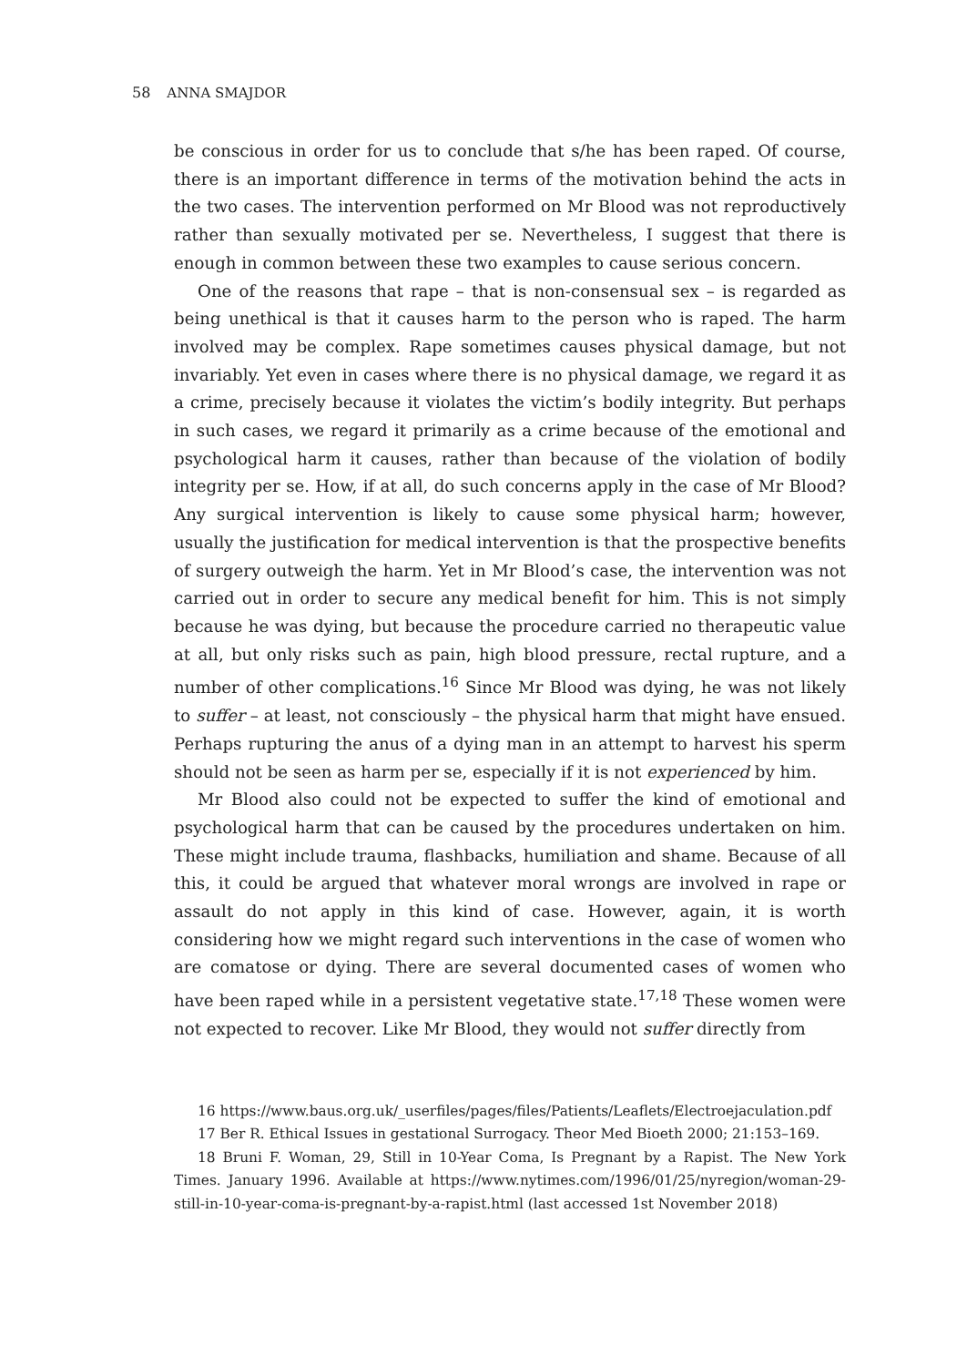58 ANNA SMAJDOR
be conscious in order for us to conclude that s/he has been raped. Of course, there is an important difference in terms of the motivation behind the acts in the two cases. The intervention performed on Mr Blood was not reproductively rather than sexually motivated per se. Nevertheless, I suggest that there is enough in common between these two examples to cause serious concern.
One of the reasons that rape – that is non-consensual sex – is regarded as being unethical is that it causes harm to the person who is raped. The harm involved may be complex. Rape sometimes causes physical damage, but not invariably. Yet even in cases where there is no physical damage, we regard it as a crime, precisely because it violates the victim’s bodily integrity. But perhaps in such cases, we regard it primarily as a crime because of the emotional and psychological harm it causes, rather than because of the violation of bodily integrity per se. How, if at all, do such concerns apply in the case of Mr Blood? Any surgical intervention is likely to cause some physical harm; however, usually the justification for medical intervention is that the prospective benefits of surgery outweigh the harm. Yet in Mr Blood’s case, the intervention was not carried out in order to secure any medical benefit for him. This is not simply because he was dying, but because the procedure carried no therapeutic value at all, but only risks such as pain, high blood pressure, rectal rupture, and a number of other complications.<sup>16</sup> Since Mr Blood was dying, he was not likely to suffer – at least, not consciously – the physical harm that might have ensued. Perhaps rupturing the anus of a dying man in an attempt to harvest his sperm should not be seen as harm per se, especially if it is not experienced by him.
Mr Blood also could not be expected to suffer the kind of emotional and psychological harm that can be caused by the procedures undertaken on him. These might include trauma, flashbacks, humiliation and shame. Because of all this, it could be argued that whatever moral wrongs are involved in rape or assault do not apply in this kind of case. However, again, it is worth considering how we might regard such interventions in the case of women who are comatose or dying. There are several documented cases of women who have been raped while in a persistent vegetative state.<sup>17,18</sup> These women were not expected to recover. Like Mr Blood, they would not suffer directly from
16 https://www.baus.org.uk/_userfiles/pages/files/Patients/Leaflets/Electroejaculation.pdf
17 Ber R. Ethical Issues in gestational Surrogacy. Theor Med Bioeth 2000; 21:153–169.
18 Bruni F. Woman, 29, Still in 10-Year Coma, Is Pregnant by a Rapist. The New York Times. January 1996. Available at https://www.nytimes.com/1996/01/25/nyregion/woman-29-still-in-10-year-coma-is-pregnant-by-a-rapist.html (last accessed 1st November 2018)